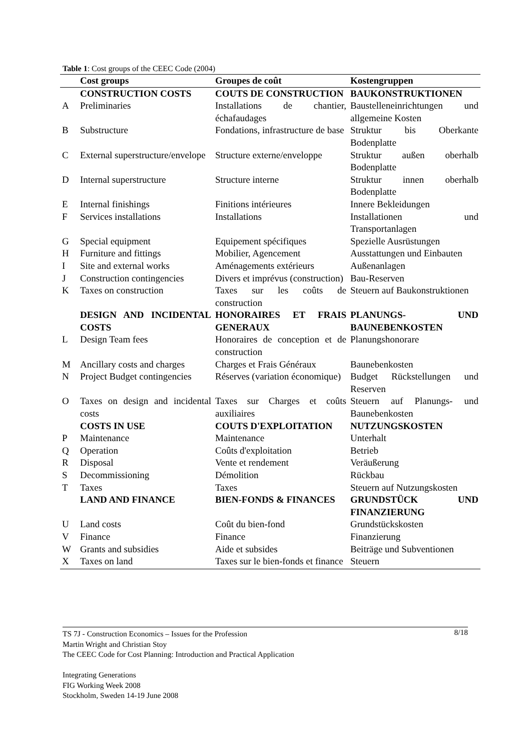Table 1: Cost groups of the CEEC Code (2004)
| | Cost groups | Groupes de coût | Kostengruppen |
| --- | --- | --- | --- |
| | CONSTRUCTION COSTS | COUTS DE CONSTRUCTION | BAUKONSTRUKTIONEN |
| A | Preliminaries | Installations de chantier, échafaudages | Baustelleneinrichtungen und allgemeine Kosten |
| B | Substructure | Fondations, infrastructure de base | Struktur bis Oberkante Bodenplatte |
| C | External superstructure/envelope | Structure externe/enveloppe | Struktur außen oberhalb Bodenplatte |
| D | Internal superstructure | Structure interne | Struktur innen oberhalb Bodenplatte |
| E | Internal finishings | Finitions intérieures | Innere Bekleidungen |
| F | Services installations | Installations | Installationen und Transportanlagen |
| G | Special equipment | Equipement spécifiques | Spezielle Ausrüstungen |
| H | Furniture and fittings | Mobilier, Agencement | Ausstattungen und Einbauten |
| I | Site and external works | Aménagements extérieurs | Außenanlagen |
| J | Construction contingencies | Divers et imprévus (construction) | Bau-Reserven |
| K | Taxes on construction | Taxes sur les coûts de construction | Steuern auf Baukonstruktionen |
| | DESIGN AND INCIDENTAL COSTS | HONORAIRES ET FRAIS GENERAUX | PLANUNGS- UND BAUNEBENKOSTEN |
| L | Design Team fees | Honoraires de conception et de construction | Planungshonorare |
| M | Ancillary costs and charges | Charges et Frais Généraux | Baunebenkosten |
| N | Project Budget contingencies | Réserves (variation économique) | Budget Rückstellungen und Reserven |
| O | Taxes on design and incidental costs | Taxes sur Charges et coûts auxiliaires | Steuern auf Planungs- und Baunebenkosten |
| | COSTS IN USE | COUTS D'EXPLOITATION | NUTZUNGSKOSTEN |
| P | Maintenance | Maintenance | Unterhalt |
| Q | Operation | Coûts d'exploitation | Betrieb |
| R | Disposal | Vente et rendement | Veräußerung |
| S | Decommissioning | Démolition | Rückbau |
| T | Taxes | Taxes | Steuern auf Nutzungskosten |
| | LAND AND FINANCE | BIEN-FONDS & FINANCES | GRUNDSTÜCK UND FINANZIERUNG |
| U | Land costs | Coût du bien-fond | Grundstückskosten |
| V | Finance | Finance | Finanzierung |
| W | Grants and subsidies | Aide et subsides | Beiträge und Subventionen |
| X | Taxes on land | Taxes sur le bien-fonds et finance | Steuern |
8/18
TS 7J - Construction Economics – Issues for the Profession
Martin Wright and Christian Stoy
The CEEC Code for Cost Planning: Introduction and Practical Application
Integrating Generations
FIG Working Week 2008
Stockholm, Sweden 14-19 June 2008